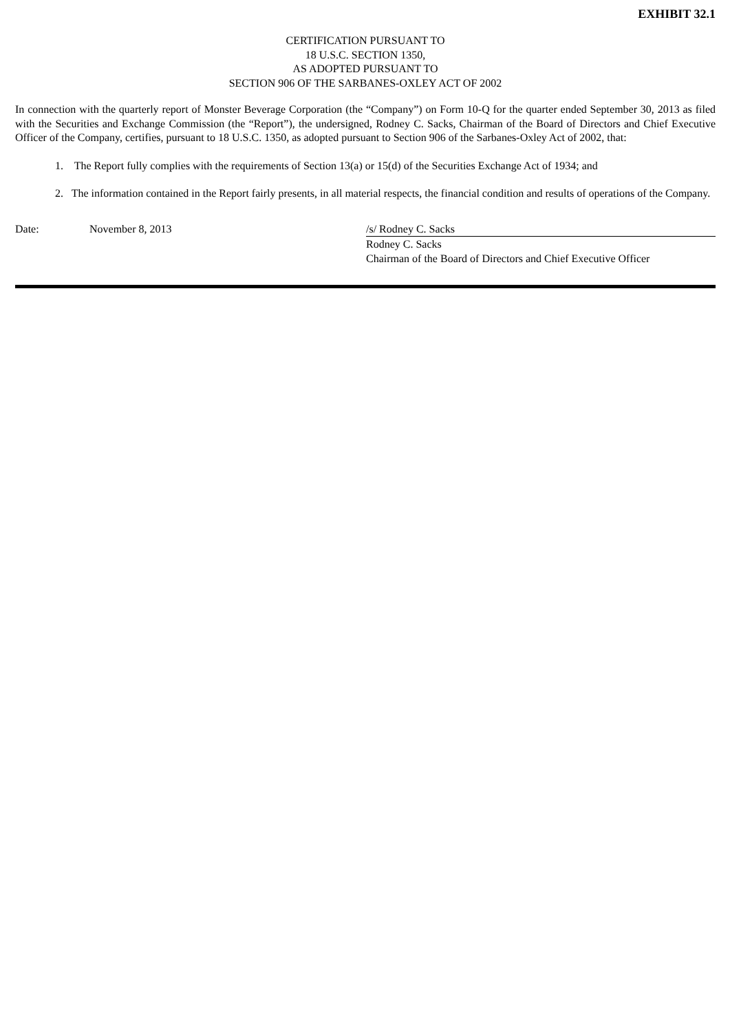EXHIBIT 32.1
CERTIFICATION PURSUANT TO
18 U.S.C. SECTION 1350,
AS ADOPTED PURSUANT TO
SECTION 906 OF THE SARBANES-OXLEY ACT OF 2002
In connection with the quarterly report of Monster Beverage Corporation (the “Company”) on Form 10-Q for the quarter ended September 30, 2013 as filed with the Securities and Exchange Commission (the “Report”), the undersigned, Rodney C. Sacks, Chairman of the Board of Directors and Chief Executive Officer of the Company, certifies, pursuant to 18 U.S.C. 1350, as adopted pursuant to Section 906 of the Sarbanes-Oxley Act of 2002, that:
1. The Report fully complies with the requirements of Section 13(a) or 15(d) of the Securities Exchange Act of 1934; and
2. The information contained in the Report fairly presents, in all material respects, the financial condition and results of operations of the Company.
Date: November 8, 2013 /s/ Rodney C. Sacks
Rodney C. Sacks
Chairman of the Board of Directors and Chief Executive Officer